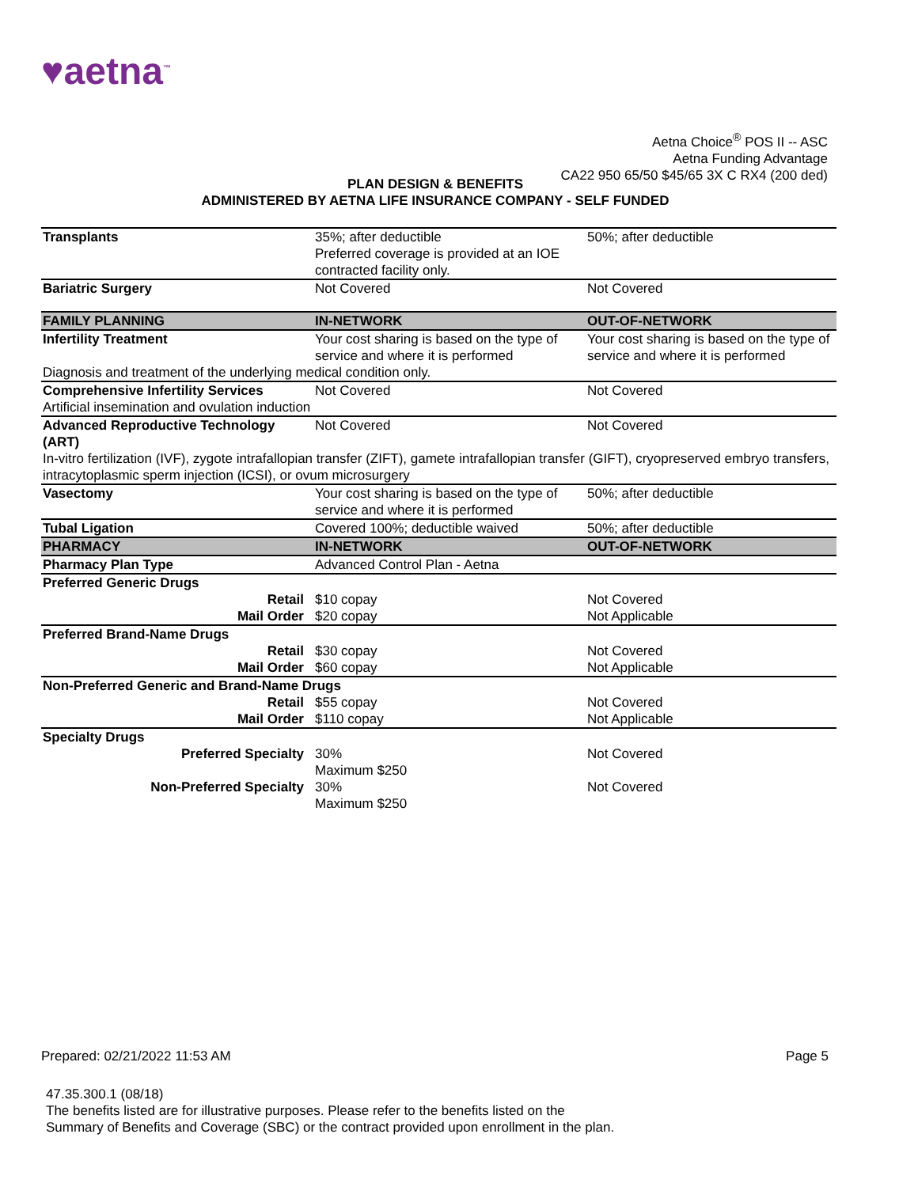♥aetna<sup>™</sup>
Aetna Choice<sup>®</sup> POS II -- ASC
Aetna Funding Advantage
CA22 950 65/50 $45/65 3X C RX4 (200 ded)
PLAN DESIGN & BENEFITS
ADMINISTERED BY AETNA LIFE INSURANCE COMPANY - SELF FUNDED
| Transplants | 35%; after deductible Preferred coverage is provided at an IOE contracted facility only. | 50%; after deductible |
| Bariatric Surgery | Not Covered | Not Covered |
| FAMILY PLANNING | IN-NETWORK | OUT-OF-NETWORK |
| Infertility Treatment | Your cost sharing is based on the type of service and where it is performed | Your cost sharing is based on the type of service and where it is performed |
| Diagnosis and treatment of the underlying medical condition only. | | |
| Comprehensive Infertility Services | Not Covered | Not Covered |
| Artificial insemination and ovulation induction | | |
| Advanced Reproductive Technology (ART) | Not Covered | Not Covered |
| In-vitro fertilization (IVF), zygote intrafallopian transfer (ZIFT), gamete intrafallopian transfer (GIFT), cryopreserved embryo transfers, intracytoplasmic sperm injection (ICSI), or ovum microsurgery | | |
| Vasectomy | Your cost sharing is based on the type of service and where it is performed | 50%; after deductible |
| Tubal Ligation | Covered 100%; deductible waived | 50%; after deductible |
| PHARMACY | IN-NETWORK | OUT-OF-NETWORK |
| Pharmacy Plan Type | Advanced Control Plan - Aetna | |
| Preferred Generic Drugs | | |
| Retail | $10 copay | Not Covered |
| Mail Order | $20 copay | Not Applicable |
| Preferred Brand-Name Drugs | | |
| Retail | $30 copay | Not Covered |
| Mail Order | $60 copay | Not Applicable |
| Non-Preferred Generic and Brand-Name Drugs | | |
| Retail | $55 copay | Not Covered |
| Mail Order | $110 copay | Not Applicable |
| Specialty Drugs | | |
| Preferred Specialty | 30% Maximum $250 | Not Covered |
| Non-Preferred Specialty | 30% Maximum $250 | Not Covered |
Prepared: 02/21/2022 11:53 AM Page 5
47.35.300.1 (08/18)
The benefits listed are for illustrative purposes. Please refer to the benefits listed on the
Summary of Benefits and Coverage (SBC) or the contract provided upon enrollment in the plan.